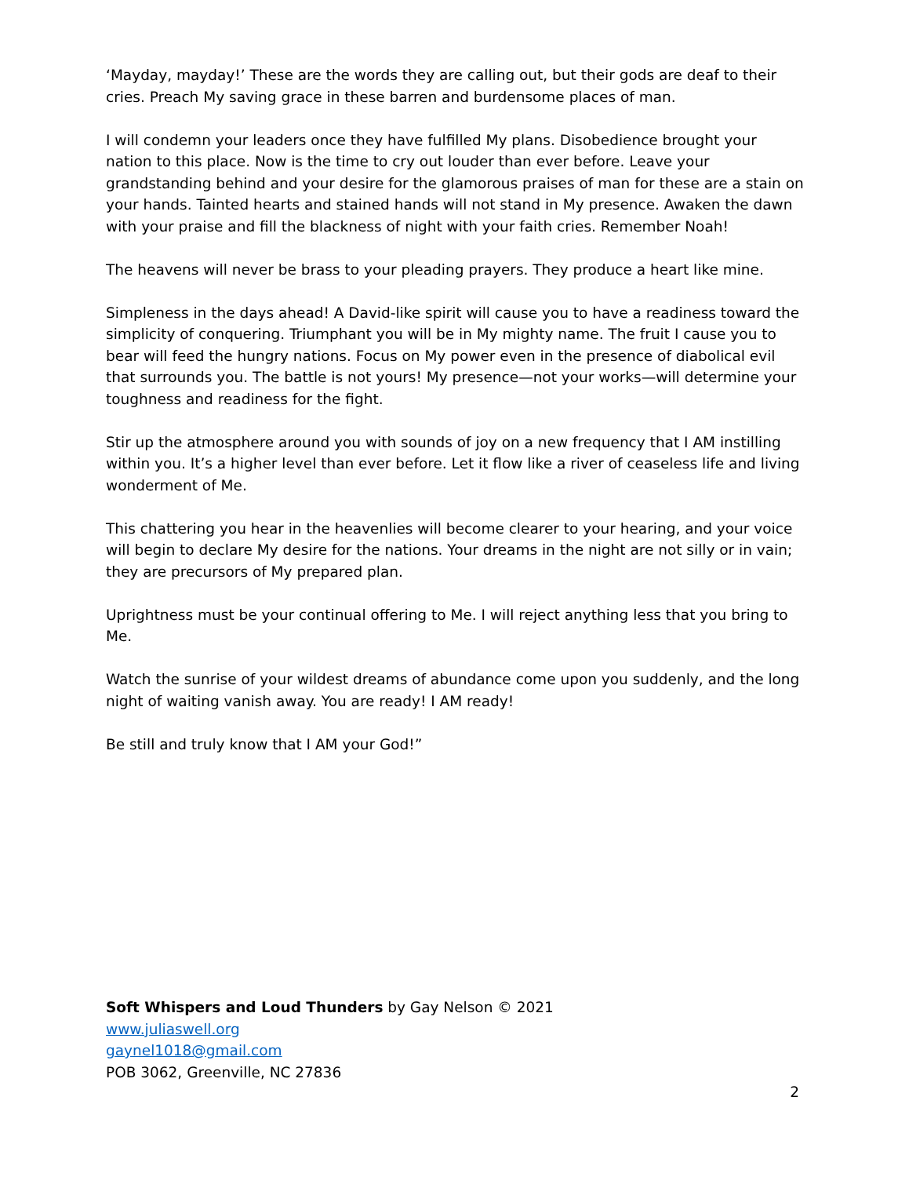‘Mayday, mayday!’ These are the words they are calling out, but their gods are deaf to their cries. Preach My saving grace in these barren and burdensome places of man.
I will condemn your leaders once they have fulfilled My plans. Disobedience brought your nation to this place. Now is the time to cry out louder than ever before. Leave your grandstanding behind and your desire for the glamorous praises of man for these are a stain on your hands. Tainted hearts and stained hands will not stand in My presence. Awaken the dawn with your praise and fill the blackness of night with your faith cries. Remember Noah!
The heavens will never be brass to your pleading prayers. They produce a heart like mine.
Simpleness in the days ahead! A David-like spirit will cause you to have a readiness toward the simplicity of conquering. Triumphant you will be in My mighty name. The fruit I cause you to bear will feed the hungry nations. Focus on My power even in the presence of diabolical evil that surrounds you. The battle is not yours! My presence—not your works—will determine your toughness and readiness for the fight.
Stir up the atmosphere around you with sounds of joy on a new frequency that I AM instilling within you. It’s a higher level than ever before. Let it flow like a river of ceaseless life and living wonderment of Me.
This chattering you hear in the heavenlies will become clearer to your hearing, and your voice will begin to declare My desire for the nations. Your dreams in the night are not silly or in vain; they are precursors of My prepared plan.
Uprightness must be your continual offering to Me. I will reject anything less that you bring to Me.
Watch the sunrise of your wildest dreams of abundance come upon you suddenly, and the long night of waiting vanish away. You are ready! I AM ready!
Be still and truly know that I AM your God!”
Soft Whispers and Loud Thunders by Gay Nelson © 2021
www.juliaswell.org
gaynel1018@gmail.com
POB 3062, Greenville, NC 27836
2